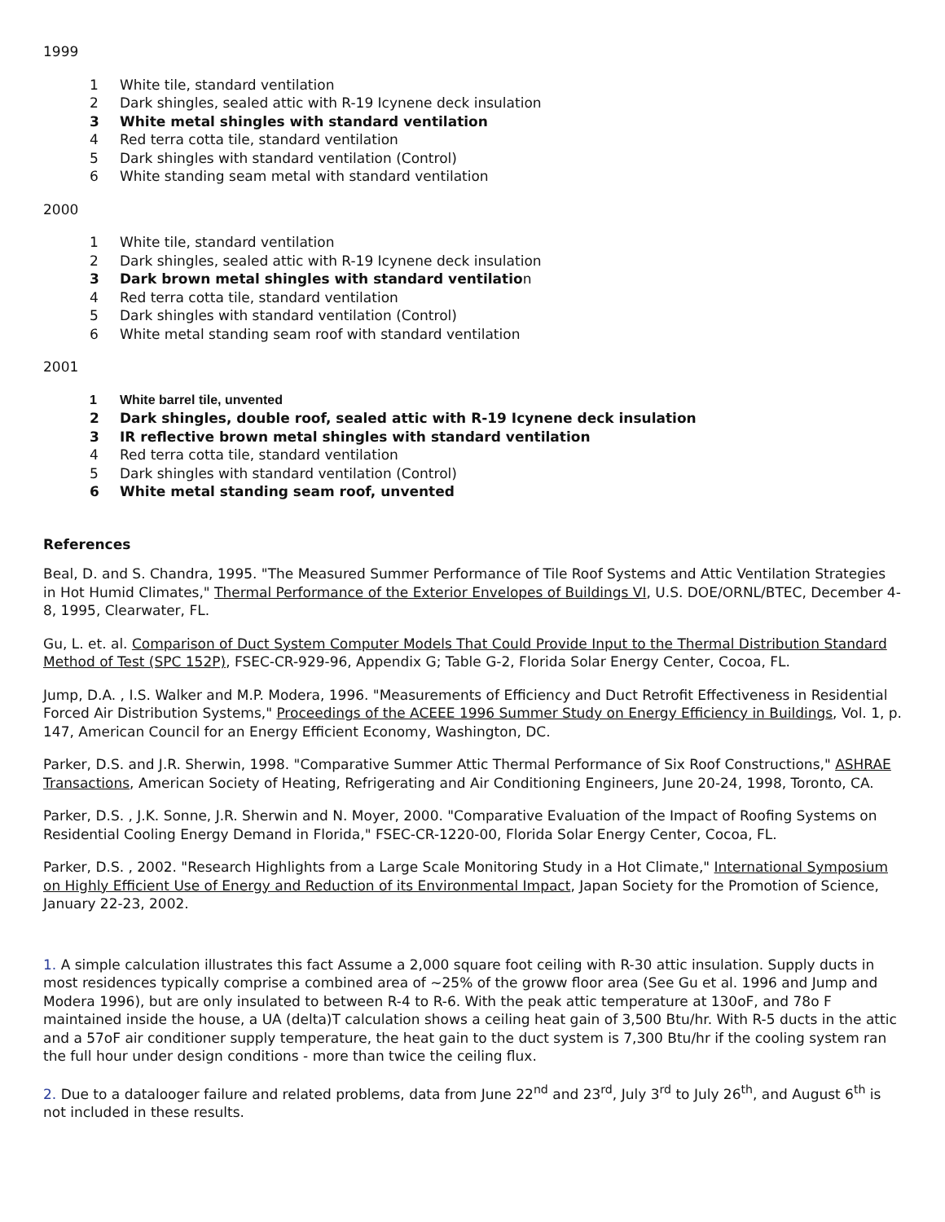1999
1 White tile, standard ventilation
2 Dark shingles, sealed attic with R-19 Icynene deck insulation
3 White metal shingles with standard ventilation
4 Red terra cotta tile, standard ventilation
5 Dark shingles with standard ventilation (Control)
6 White standing seam metal with standard ventilation
2000
1 White tile, standard ventilation
2 Dark shingles, sealed attic with R-19 Icynene deck insulation
3 Dark brown metal shingles with standard ventilation
4 Red terra cotta tile, standard ventilation
5 Dark shingles with standard ventilation (Control)
6 White metal standing seam roof with standard ventilation
2001
1 White barrel tile, unvented
2 Dark shingles, double roof, sealed attic with R-19 Icynene deck insulation
3 IR reflective brown metal shingles with standard ventilation
4 Red terra cotta tile, standard ventilation
5 Dark shingles with standard ventilation (Control)
6 White metal standing seam roof, unvented
References
Beal, D. and S. Chandra, 1995. "The Measured Summer Performance of Tile Roof Systems and Attic Ventilation Strategies in Hot Humid Climates," Thermal Performance of the Exterior Envelopes of Buildings VI, U.S. DOE/ORNL/BTEC, December 4-8, 1995, Clearwater, FL.
Gu, L. et. al. Comparison of Duct System Computer Models That Could Provide Input to the Thermal Distribution Standard Method of Test (SPC 152P), FSEC-CR-929-96, Appendix G; Table G-2, Florida Solar Energy Center, Cocoa, FL.
Jump, D.A. , I.S. Walker and M.P. Modera, 1996. "Measurements of Efficiency and Duct Retrofit Effectiveness in Residential Forced Air Distribution Systems," Proceedings of the ACEEE 1996 Summer Study on Energy Efficiency in Buildings, Vol. 1, p. 147, American Council for an Energy Efficient Economy, Washington, DC.
Parker, D.S. and J.R. Sherwin, 1998. "Comparative Summer Attic Thermal Performance of Six Roof Constructions," ASHRAE Transactions, American Society of Heating, Refrigerating and Air Conditioning Engineers, June 20-24, 1998, Toronto, CA.
Parker, D.S. , J.K. Sonne, J.R. Sherwin and N. Moyer, 2000. "Comparative Evaluation of the Impact of Roofing Systems on Residential Cooling Energy Demand in Florida," FSEC-CR-1220-00, Florida Solar Energy Center, Cocoa, FL.
Parker, D.S. , 2002. "Research Highlights from a Large Scale Monitoring Study in a Hot Climate," International Symposium on Highly Efficient Use of Energy and Reduction of its Environmental Impact, Japan Society for the Promotion of Science, January 22-23, 2002.
1. A simple calculation illustrates this fact Assume a 2,000 square foot ceiling with R-30 attic insulation. Supply ducts in most residences typically comprise a combined area of ~25% of the groww floor area (See Gu et al. 1996 and Jump and Modera 1996), but are only insulated to between R-4 to R-6. With the peak attic temperature at 130oF, and 78o F maintained inside the house, a UA (delta)T calculation shows a ceiling heat gain of 3,500 Btu/hr. With R-5 ducts in the attic and a 57oF air conditioner supply temperature, the heat gain to the duct system is 7,300 Btu/hr if the cooling system ran the full hour under design conditions - more than twice the ceiling flux.
2. Due to a datalooger failure and related problems, data from June 22<sup>nd</sup> and 23<sup>rd</sup>, July 3<sup>rd</sup> to July 26<sup>th</sup>, and August 6<sup>th</sup> is not included in these results.